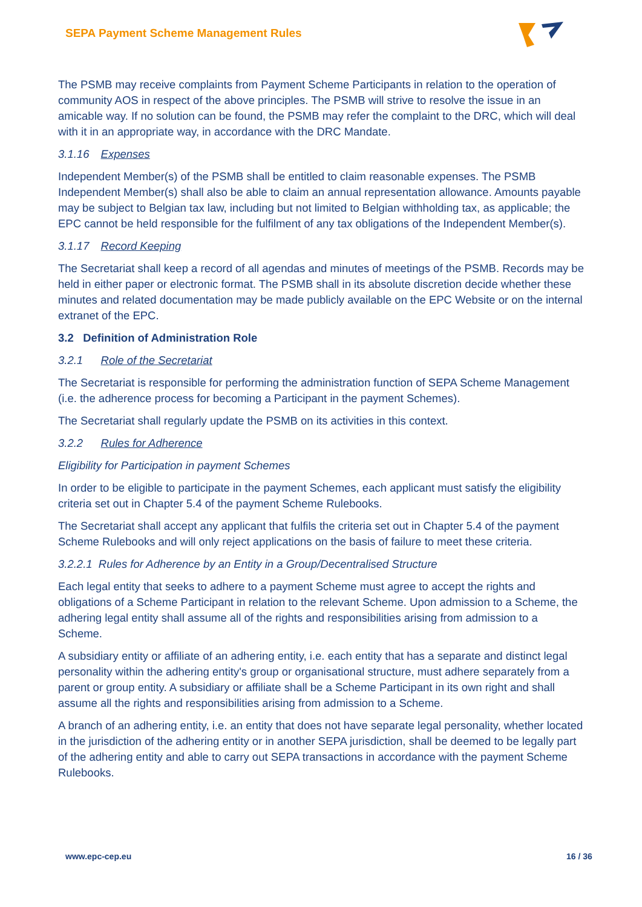SEPA Payment Scheme Management Rules
The PSMB may receive complaints from Payment Scheme Participants in relation to the operation of community AOS in respect of the above principles. The PSMB will strive to resolve the issue in an amicable way. If no solution can be found, the PSMB may refer the complaint to the DRC, which will deal with it in an appropriate way, in accordance with the DRC Mandate.
3.1.16 Expenses
Independent Member(s) of the PSMB shall be entitled to claim reasonable expenses. The PSMB Independent Member(s) shall also be able to claim an annual representation allowance. Amounts payable may be subject to Belgian tax law, including but not limited to Belgian withholding tax, as applicable; the EPC cannot be held responsible for the fulfilment of any tax obligations of the Independent Member(s).
3.1.17 Record Keeping
The Secretariat shall keep a record of all agendas and minutes of meetings of the PSMB. Records may be held in either paper or electronic format. The PSMB shall in its absolute discretion decide whether these minutes and related documentation may be made publicly available on the EPC Website or on the internal extranet of the EPC.
3.2 Definition of Administration Role
3.2.1 Role of the Secretariat
The Secretariat is responsible for performing the administration function of SEPA Scheme Management (i.e. the adherence process for becoming a Participant in the payment Schemes).
The Secretariat shall regularly update the PSMB on its activities in this context.
3.2.2 Rules for Adherence
Eligibility for Participation in payment Schemes
In order to be eligible to participate in the payment Schemes, each applicant must satisfy the eligibility criteria set out in Chapter 5.4 of the payment Scheme Rulebooks.
The Secretariat shall accept any applicant that fulfils the criteria set out in Chapter 5.4 of the payment Scheme Rulebooks and will only reject applications on the basis of failure to meet these criteria.
3.2.2.1 Rules for Adherence by an Entity in a Group/Decentralised Structure
Each legal entity that seeks to adhere to a payment Scheme must agree to accept the rights and obligations of a Scheme Participant in relation to the relevant Scheme. Upon admission to a Scheme, the adhering legal entity shall assume all of the rights and responsibilities arising from admission to a Scheme.
A subsidiary entity or affiliate of an adhering entity, i.e. each entity that has a separate and distinct legal personality within the adhering entity's group or organisational structure, must adhere separately from a parent or group entity. A subsidiary or affiliate shall be a Scheme Participant in its own right and shall assume all the rights and responsibilities arising from admission to a Scheme.
A branch of an adhering entity, i.e. an entity that does not have separate legal personality, whether located in the jurisdiction of the adhering entity or in another SEPA jurisdiction, shall be deemed to be legally part of the adhering entity and able to carry out SEPA transactions in accordance with the payment Scheme Rulebooks.
www.epc-cep.eu 16 / 36